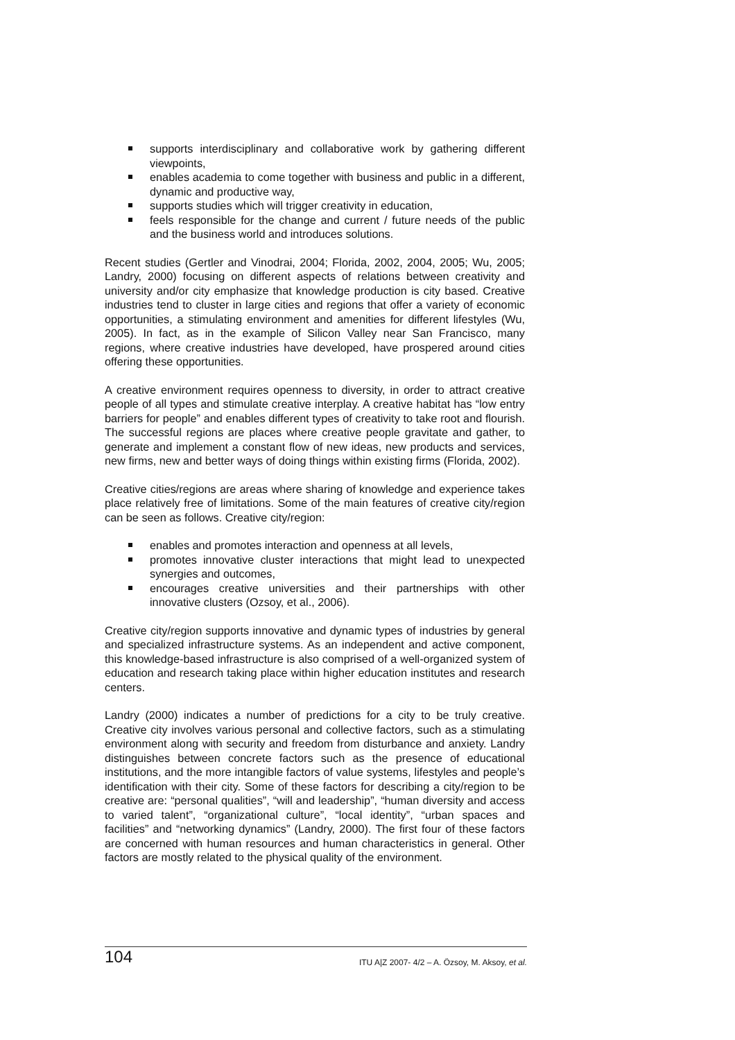supports interdisciplinary and collaborative work by gathering different viewpoints,
enables academia to come together with business and public in a different, dynamic and productive way,
supports studies which will trigger creativity in education,
feels responsible for the change and current / future needs of the public and the business world and introduces solutions.
Recent studies (Gertler and Vinodrai, 2004; Florida, 2002, 2004, 2005; Wu, 2005; Landry, 2000) focusing on different aspects of relations between creativity and university and/or city emphasize that knowledge production is city based. Creative industries tend to cluster in large cities and regions that offer a variety of economic opportunities, a stimulating environment and amenities for different lifestyles (Wu, 2005). In fact, as in the example of Silicon Valley near San Francisco, many regions, where creative industries have developed, have prospered around cities offering these opportunities.
A creative environment requires openness to diversity, in order to attract creative people of all types and stimulate creative interplay. A creative habitat has “low entry barriers for people” and enables different types of creativity to take root and flourish. The successful regions are places where creative people gravitate and gather, to generate and implement a constant flow of new ideas, new products and services, new firms, new and better ways of doing things within existing firms (Florida, 2002).
Creative cities/regions are areas where sharing of knowledge and experience takes place relatively free of limitations. Some of the main features of creative city/region can be seen as follows. Creative city/region:
enables and promotes interaction and openness at all levels,
promotes innovative cluster interactions that might lead to unexpected synergies and outcomes,
encourages creative universities and their partnerships with other innovative clusters (Ozsoy, et al., 2006).
Creative city/region supports innovative and dynamic types of industries by general and specialized infrastructure systems. As an independent and active component, this knowledge-based infrastructure is also comprised of a well-organized system of education and research taking place within higher education institutes and research centers.
Landry (2000) indicates a number of predictions for a city to be truly creative. Creative city involves various personal and collective factors, such as a stimulating environment along with security and freedom from disturbance and anxiety. Landry distinguishes between concrete factors such as the presence of educational institutions, and the more intangible factors of value systems, lifestyles and people’s identification with their city. Some of these factors for describing a city/region to be creative are: “personal qualities”, “will and leadership”, “human diversity and access to varied talent”, “organizational culture”, “local identity”, “urban spaces and facilities” and “networking dynamics” (Landry, 2000). The first four of these factors are concerned with human resources and human characteristics in general. Other factors are mostly related to the physical quality of the environment.
104 ITU A|Z 2007- 4/2 – A. Özsoy, M. Aksoy, et al.